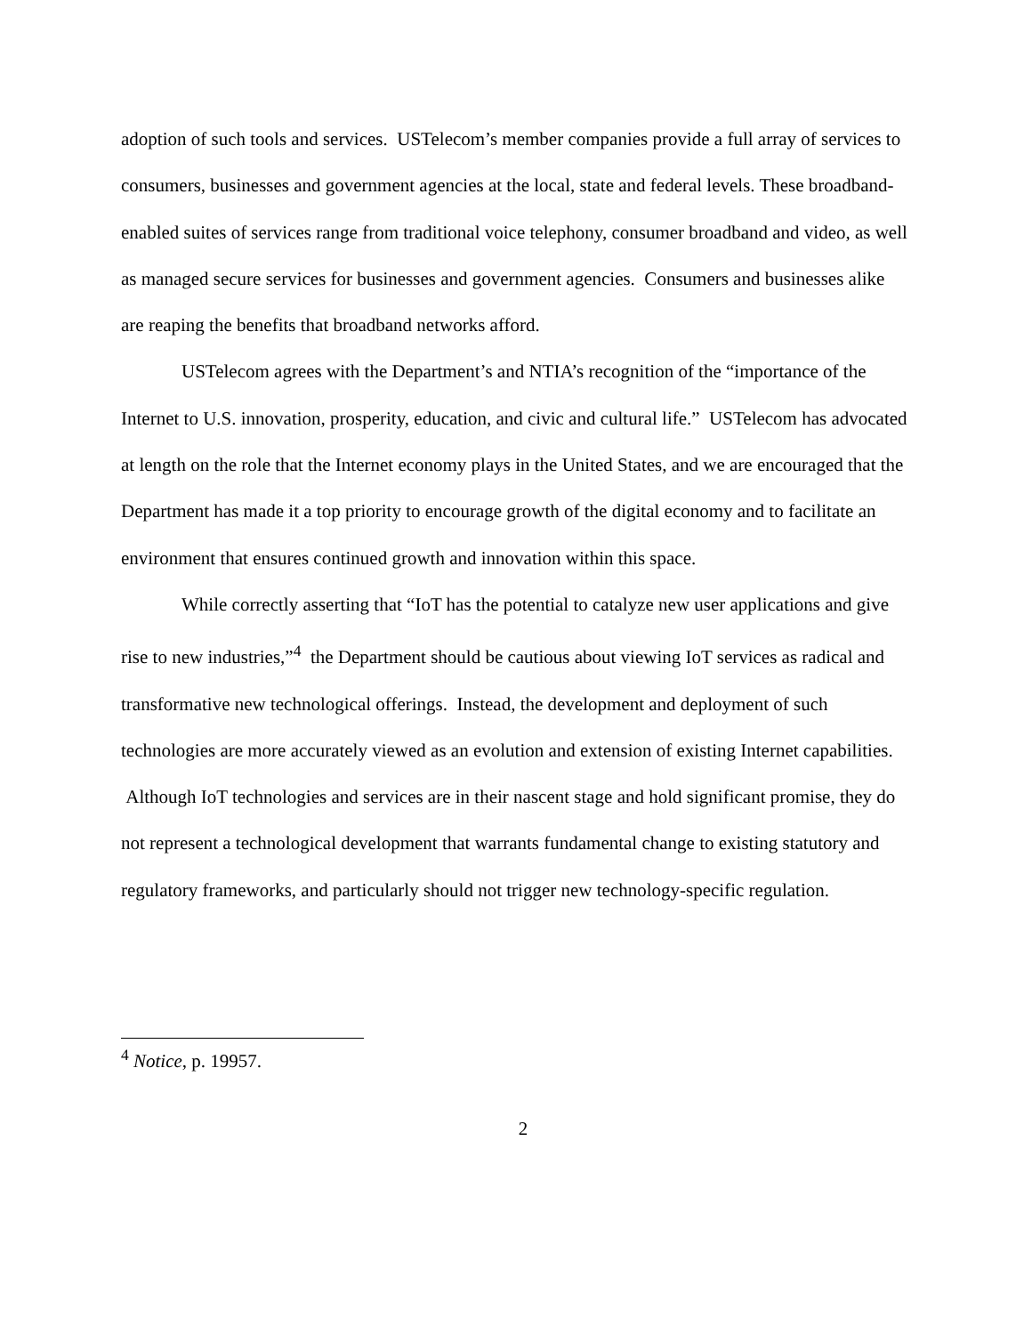adoption of such tools and services. USTelecom’s member companies provide a full array of services to consumers, businesses and government agencies at the local, state and federal levels. These broadband-enabled suites of services range from traditional voice telephony, consumer broadband and video, as well as managed secure services for businesses and government agencies. Consumers and businesses alike are reaping the benefits that broadband networks afford.
USTelecom agrees with the Department’s and NTIA’s recognition of the “importance of the Internet to U.S. innovation, prosperity, education, and civic and cultural life.” USTelecom has advocated at length on the role that the Internet economy plays in the United States, and we are encouraged that the Department has made it a top priority to encourage growth of the digital economy and to facilitate an environment that ensures continued growth and innovation within this space.
While correctly asserting that “IoT has the potential to catalyze new user applications and give rise to new industries,”<sup>4</sup> the Department should be cautious about viewing IoT services as radical and transformative new technological offerings. Instead, the development and deployment of such technologies are more accurately viewed as an evolution and extension of existing Internet capabilities. Although IoT technologies and services are in their nascent stage and hold significant promise, they do not represent a technological development that warrants fundamental change to existing statutory and regulatory frameworks, and particularly should not trigger new technology-specific regulation.
<sup>4</sup> Notice, p. 19957.
2